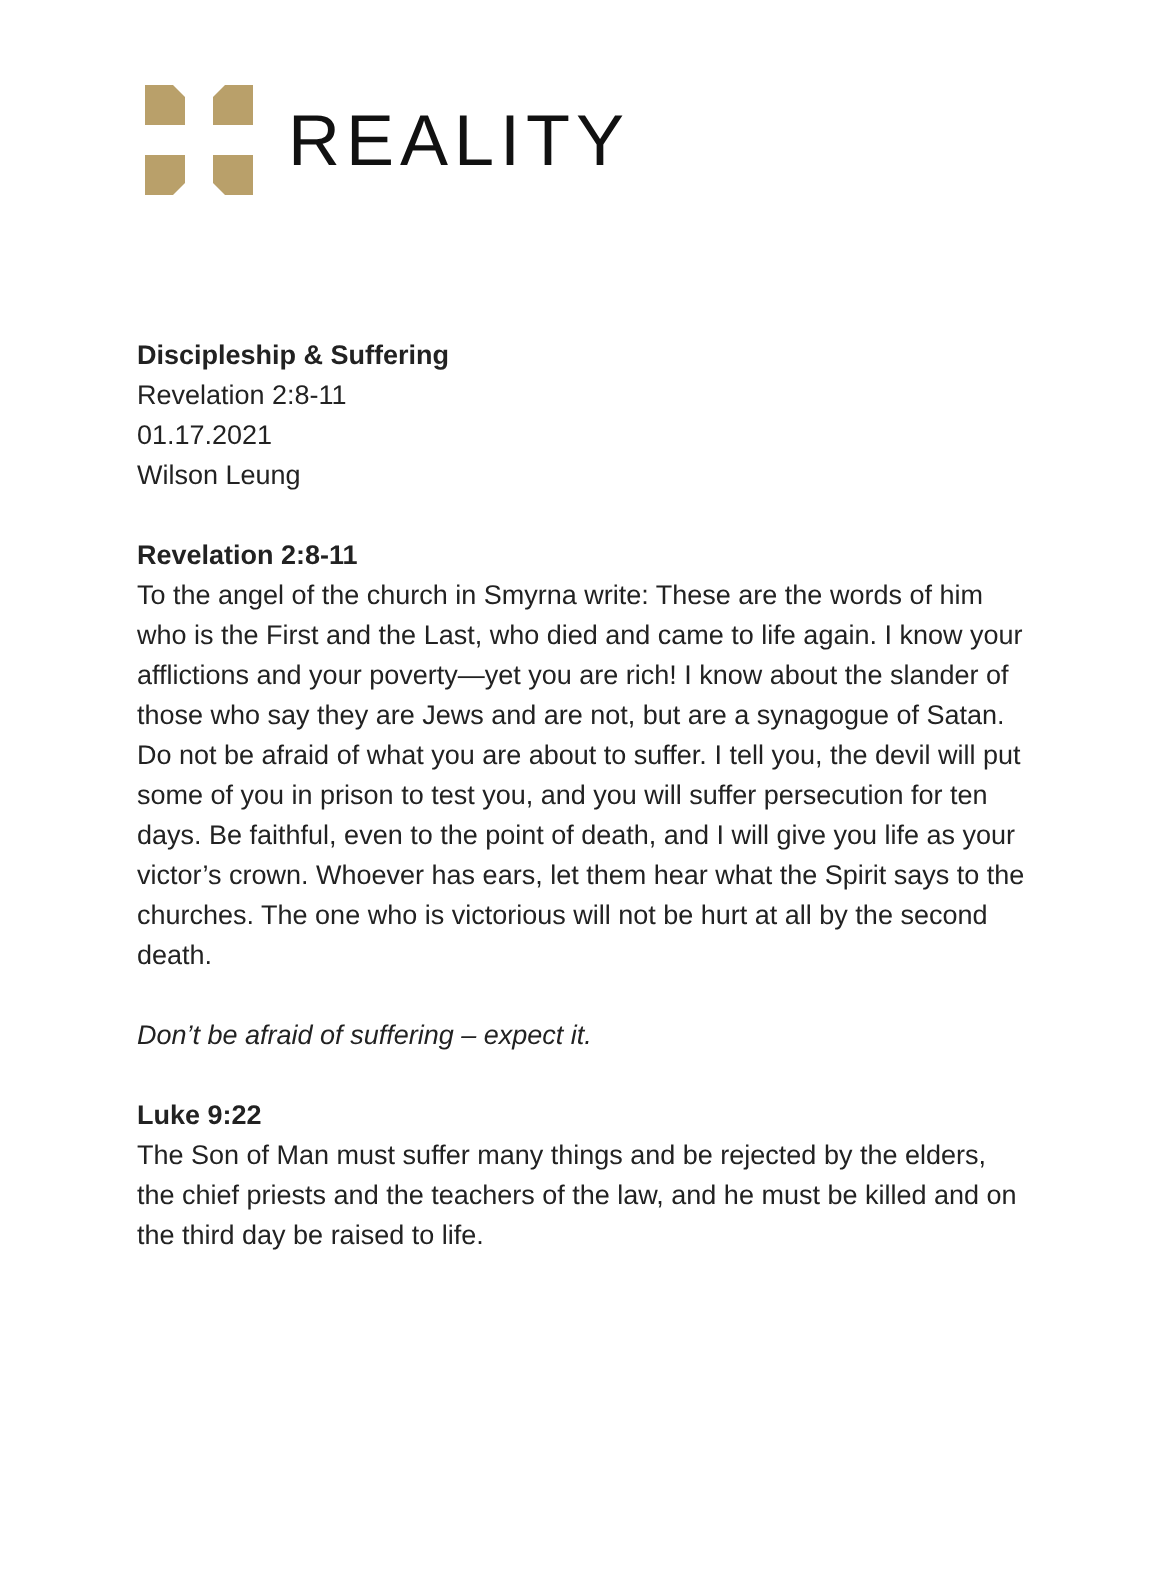REALITY
Discipleship & Suffering
Revelation 2:8-11
01.17.2021
Wilson Leung
Revelation 2:8-11
To the angel of the church in Smyrna write: These are the words of him who is the First and the Last, who died and came to life again. I know your afflictions and your poverty—yet you are rich! I know about the slander of those who say they are Jews and are not, but are a synagogue of Satan. Do not be afraid of what you are about to suffer. I tell you, the devil will put some of you in prison to test you, and you will suffer persecution for ten days. Be faithful, even to the point of death, and I will give you life as your victor’s crown. Whoever has ears, let them hear what the Spirit says to the churches. The one who is victorious will not be hurt at all by the second death.
Don’t be afraid of suffering – expect it.
Luke 9:22
The Son of Man must suffer many things and be rejected by the elders, the chief priests and the teachers of the law, and he must be killed and on the third day be raised to life.